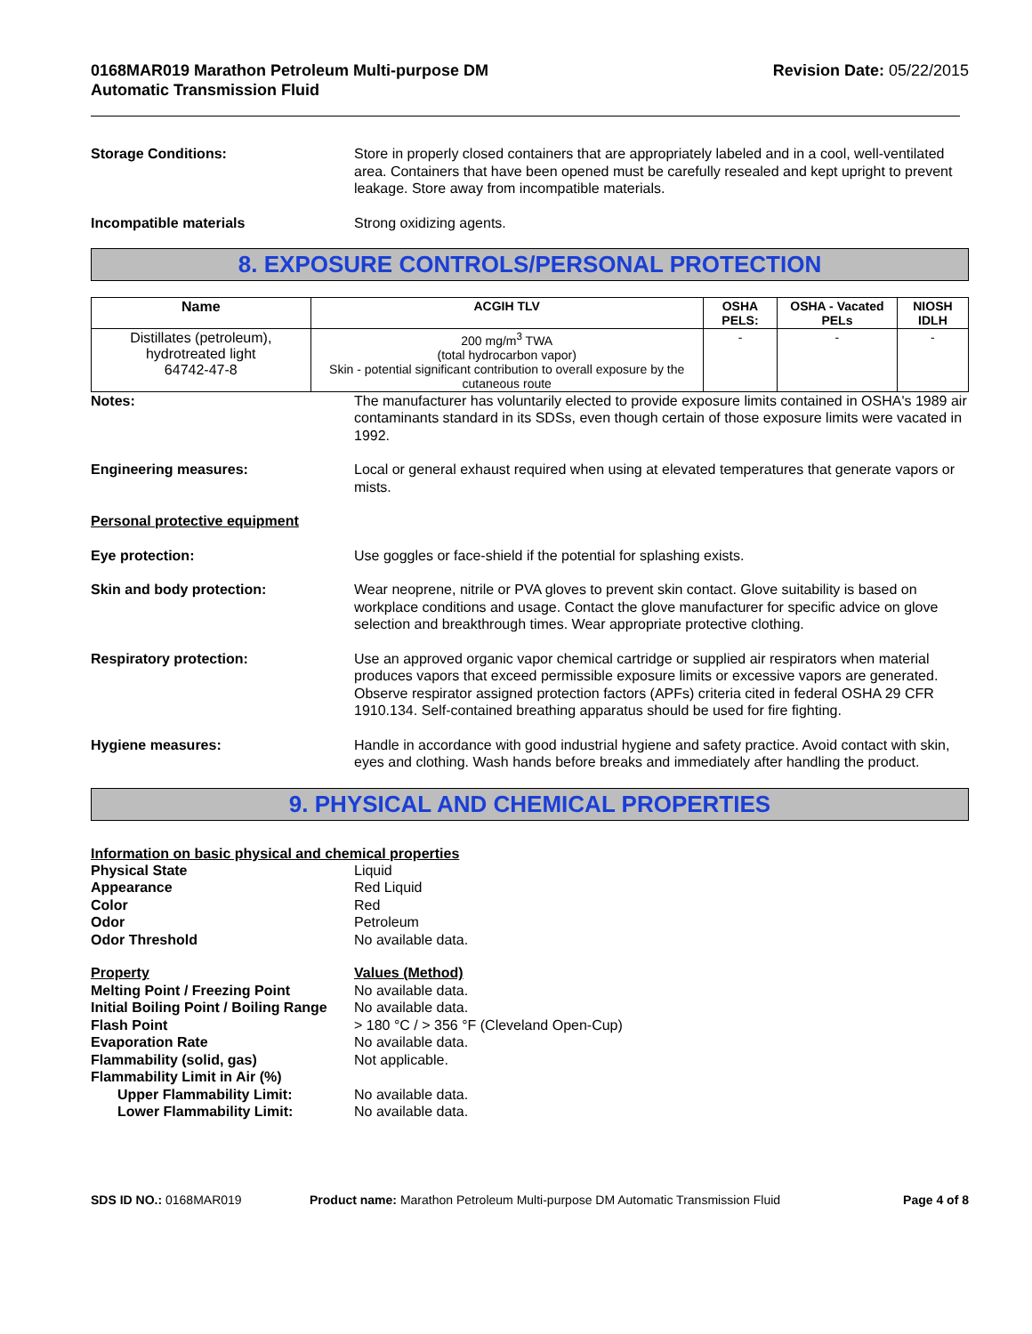0168MAR019 Marathon Petroleum Multi-purpose DM
Automatic Transmission Fluid
Revision Date: 05/22/2015
Storage Conditions: Store in properly closed containers that are appropriately labeled and in a cool, well-ventilated area. Containers that have been opened must be carefully resealed and kept upright to prevent leakage. Store away from incompatible materials.
Incompatible materials Strong oxidizing agents.
8. EXPOSURE CONTROLS/PERSONAL PROTECTION
| Name | ACGIH TLV | OSHA PELS: | OSHA - Vacated PELs | NIOSH IDLH |
| --- | --- | --- | --- | --- |
| Distillates (petroleum), hydrotreated light 64742-47-8 | 200 mg/m<sup>3</sup> TWA (total hydrocarbon vapor) Skin - potential significant contribution to overall exposure by the cutaneous route | - | - | - |
Notes: The manufacturer has voluntarily elected to provide exposure limits contained in OSHA's 1989 air contaminants standard in its SDSs, even though certain of those exposure limits were vacated in 1992.
Engineering measures: Local or general exhaust required when using at elevated temperatures that generate vapors or mists.
Personal protective equipment
Eye protection: Use goggles or face-shield if the potential for splashing exists.
Skin and body protection: Wear neoprene, nitrile or PVA gloves to prevent skin contact. Glove suitability is based on workplace conditions and usage. Contact the glove manufacturer for specific advice on glove selection and breakthrough times. Wear appropriate protective clothing.
Respiratory protection: Use an approved organic vapor chemical cartridge or supplied air respirators when material produces vapors that exceed permissible exposure limits or excessive vapors are generated. Observe respirator assigned protection factors (APFs) criteria cited in federal OSHA 29 CFR 1910.134. Self-contained breathing apparatus should be used for fire fighting.
Hygiene measures: Handle in accordance with good industrial hygiene and safety practice. Avoid contact with skin, eyes and clothing. Wash hands before breaks and immediately after handling the product.
9. PHYSICAL AND CHEMICAL PROPERTIES
Information on basic physical and chemical properties
Physical State Liquid Appearance Red Liquid Color Red Odor Petroleum Odor Threshold No available data. Property Values (Method) Melting Point / Freezing Point No available data. Initial Boiling Point / Boiling Range No available data. Flash Point > 180 °C / > 356 °F (Cleveland Open-Cup) Evaporation Rate No available data. Flammability (solid, gas) Not applicable. Flammability Limit in Air (%) Upper Flammability Limit: No available data. Lower Flammability Limit: No available data.
SDS ID NO.: 0168MAR019 Product name: Marathon Petroleum Multi-purpose DM Automatic Transmission Fluid
Page 4 of 8